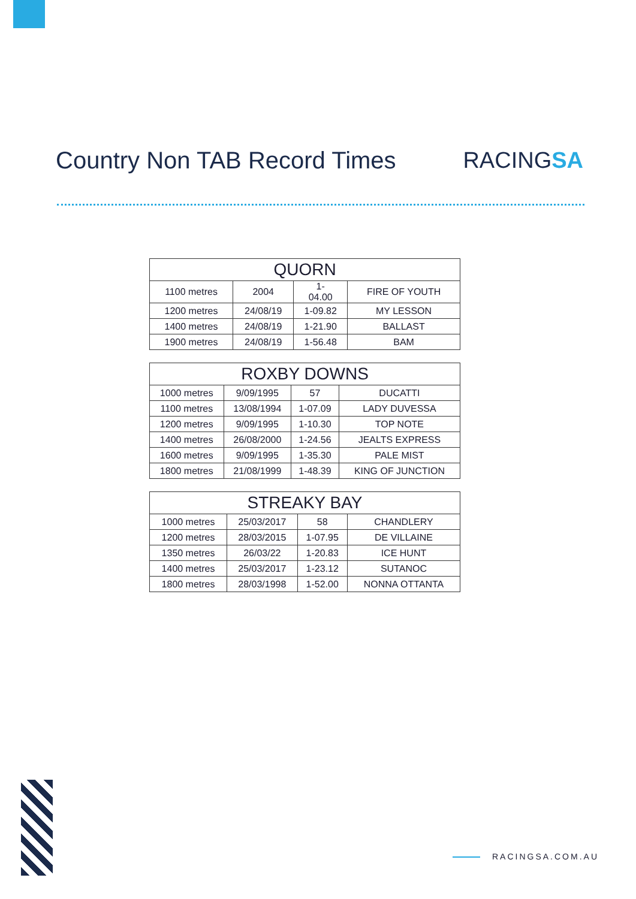Country Non TAB Record Times RACINGSA
| QUORN | | | |
| --- | --- | --- | --- |
| 1100 metres | 2004 | 1- 04.00 | FIRE OF YOUTH |
| 1200 metres | 24/08/19 | 1-09.82 | MY LESSON |
| 1400 metres | 24/08/19 | 1-21.90 | BALLAST |
| 1900 metres | 24/08/19 | 1-56.48 | BAM |
| ROXBY DOWNS | | | |
| --- | --- | --- | --- |
| 1000 metres | 9/09/1995 | 57 | DUCATTI |
| 1100 metres | 13/08/1994 | 1-07.09 | LADY DUVESSA |
| 1200 metres | 9/09/1995 | 1-10.30 | TOP NOTE |
| 1400 metres | 26/08/2000 | 1-24.56 | JEALTS EXPRESS |
| 1600 metres | 9/09/1995 | 1-35.30 | PALE MIST |
| 1800 metres | 21/08/1999 | 1-48.39 | KING OF JUNCTION |
| STREAKY BAY | | | |
| --- | --- | --- | --- |
| 1000 metres | 25/03/2017 | 58 | CHANDLERY |
| 1200 metres | 28/03/2015 | 1-07.95 | DE VILLAINE |
| 1350 metres | 26/03/22 | 1-20.83 | ICE HUNT |
| 1400 metres | 25/03/2017 | 1-23.12 | SUTANOC |
| 1800 metres | 28/03/1998 | 1-52.00 | NONNA OTTANTA |
RACINGSA.COM.AU